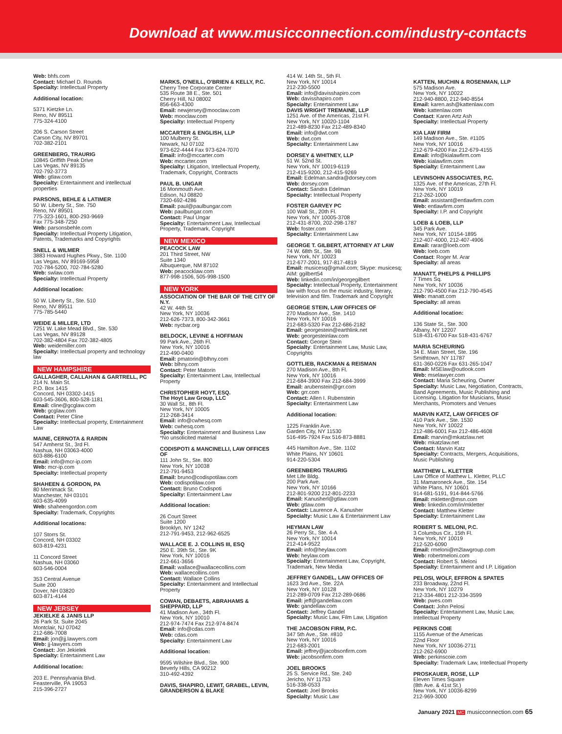Download at www.musicconnection.com/industry-contacts
Web: bhfs.com
Contact: Michael D. Rounds
Specialty: Intellectual Property
Additional location:
5371 Kietzke Ln.
Reno, NV 89511
775-324-4100
206 S. Carson Street
Carson City, NV 89701
702-382-2101
GREENBERG, TRAURIG
10845 Griffith Peak Drive
Las Vegas, NV 89135
702-792-3773
Web: gtlaw.com
Specialty: Entertainment and intellectual properties
PARSONS, BEHLE & LATIMER
50 W. Liberty St., Ste. 750
Reno, NV 89501
775-323-1601, 800-293-9669
Fax 775-348-7250
Web: parsonsbehle.com
Specialty: Intellectual Property Litigation, Patents, Trademarks and Copyrights
SNELL & WILMER
3883 Howard Hughes Pkwy., Ste. 1100
Las Vegas, NV 89169-5958
702-784-5200, 702-784-5280
Web: swlaw.com
Specialty: Intellectual Property
Additional location:
50 W. Liberty St., Ste. 510
Reno, NV 89511
775-785-5440
WEIDE & MILLER, LTD
7251 W. Lake Mead Blvd., Ste. 530
Las Vegas, NV 89128
702-382-4804 Fax 702-382-4805
Web: weidemiller.com
Specialty: Intellectual property and technology law
NEW HAMPSHIRE
GALLAGHER, CALLAHAN & GARTRELL, PC
214 N. Main St.
P.O. Box 1415
Concord, NH 03302-1415
603-545-3606, 800-528-1181
Email: cline@gcglaw.com
Web: gcglaw.com
Contact: Peter Cline
Specialty: Intellectual property, Entertainment Law
MAINE, CERNOTA & RARDIN
547 Amherst St., 3rd Fl.
Nashua, NH 03063-4000
603-886-6100
Email: info@mcr-ip.com
Web: mcr-ip.com
Specialty: Intellectual property
SHAHEEN & GORDON, PA
80 Merrimack St.
Manchester, NH 03101
603-635-4099
Web: shaheengordon.com
Specialty: Trademark, Copyrights
Additional locations:
107 Storrs St.
Concord, NH 03302
603-819-4231
11 Concord Street
Nashua, NH 03060
603-546-0004
353 Central Avenue
Suite 200
Dover, NH 03820
603-871-4144
NEW JERSEY
JEKIELKE & JANIS LLP
26 Park St. Suite 2045
Montclair, NJ 07042
212-686-7008
Email: jon@jj.lawyers.com
Web: jj-lawyers.com
Contact: Jon Jekielek
Specialty: Entertainment Law
Additional location:
203 E. Pennsylvania Blvd.
Feasterville, PA 19053
215-396-2727
MARKS, O'NEILL, O'BRIEN & KELLY, P.C.
Cherry Tree Corporate Center
535 Route 38 E., Ste. 501
Cherry Hill, NJ 08002
856-663-4300
Email: newjersey@mooclaw.com
Web: mooclaw.com
Specialty: Intellectual Property
MCCARTER & ENGLISH, LLP
100 Mulberry St.
Newark, NJ 07102
973-622-4444 Fax 973-624-7070
Email: info@mccarter.com
Web: mccarter.com
Specialty: Litigation, Intellectual Property, Trademark, Copyright, Contracts
PAUL B. UNGAR
16 Monmouth Ave.
Edison, NJ 08820
7320-692-4286
Email: paul@paulbungar.com
Web: paulbungar.com
Contact: Paul Ungar
Specialty: Entertainment Law, Intellectual Property, Trademark, Copyright
NEW MEXICO
PEACOCK LAW
201 Third Street, NW
Suite 1340
Albuquerque, NM 87102
Web: peacocklaw.com
877-998-1506, 505-998-1500
NEW YORK
ASSOCIATION OF THE BAR OF THE CITY OF N.Y.
42 W. 44th St.
New York, NY 10036
212-626-7373, 800-342-3661
Web: nycbar.org
BELDOCK, LEVINE & HOFFMAN
99 Park Ave., 26th Fl.
New York, NY 10016
212-490-0400
Email: pmatorin@blhny.com
Web: blhny.com
Contact: Peter Matorin
Specialty: Entertainment Law, Intellectual Property
CHRISTOPHER HOYT, ESQ.
The Hoyt Law Group, LLC
30 Wall St., 8th Fl.
New York, NY 10005
212-268-3414
Email: info@cwhesq.com
Web: cwhesq.com
Specialty: Entertainment and Business Law
*No unsolicited material
CODISPOTI & MANCINELLI, LAW OFFICES OF
111 John St., Ste. 800
New York, NY 10038
212-791-9453
Email: bruno@codispotilaw.com
Web: codispotilaw.com
Contact: Bruno Codispoti
Specialty: Entertainment Law
Additional location:
26 Court Street
Suite 1200
Brooklyn, NY 1242
212-791-9453, 212-962-6525
WALLACE E. J. COLLINS III, ESQ
250 E. 39th St., Ste. 9K
New York, NY 10016
212-661-3656
Email: wallace@wallacecollins.com
Web: wallacecollins.com
Contact: Wallace Collins
Specialty: Entertainment and Intellectual Property
COWAN, DEBAETS, ABRAHAMS & SHEPPARD, LLP
41 Madison Ave., 34th Fl.
New York, NY 10010
212-974-7474 Fax 212-974-8474
Email: info@cdas.com
Web: cdas.com
Specialty: Entertainment Law
Additional location:
9595 Wilshire Blvd., Ste. 900
Beverly Hills, CA 90212
310-492-4392
DAVIS, SHAPIRO, LEWIT, GRABEL, LEVIN, GRANDERSON & BLAKE
414 W. 14th St., 5th Fl.
New York, NY 10014
212-230-5500
Email: info@davisshapiro.com
Web: davisshapiro.com
Specialty: Entertainment Law
DAVIS WRIGHT TREMAINE, LLP
1251 Ave. of the Americas, 21st Fl.
New York, NY 10020-1104
212-489-8230 Fax 212-489-8340
Email: info@dwt.com
Web: dwt.com
Specialty: Entertainment Law
DORSEY & WHITNEY, LLP
51 W. 52nd St.
New York, NY 10019-6119
212-415-9200, 212-415-9269
Email: Edelman.sandra@dorsey.com
Web: dorsey.com
Contact: Sandra Edelman
Specialty: Intellectual Property
FOSTER GARVEY PC
100 Wall St., 20th Fl.
New York, NY 10005-3708
212-431-8700, 202-298-1787
Web: foster.com
Specialty: Entertainment Law
GEORGE T. GILBERT, ATTORNEY AT LAW
74 W. 68th St., Ste. 9B
New York, NY 10023
212-677-2001, 917-817-4819
Email: musicesq@gmail.com; Skype: musicesq; AIM: ggilbert54
Web: linkedin.com/in/georgegilbert
Specialty: Intellectual Property, Entertainment law with focus on the music industry, literary, television and film. Trademark and Copyright
GEORGE STEIN, LAW OFFICES OF
270 Madison Ave., Ste. 1410
New York, NY 10016
212-683-5320 Fax 212-686-2182
Email: georgestein@earthlink.net
Web: georgesteinlaw.com
Contact: George Stein
Specialty: Entertainment Law, Music Law, Copyrights
GOTTLIEB, RACKMAN & REISMAN
270 Madison Ave., 8th Fl.
New York, NY 10016
212-684-3900 Fax 212-684-3999
Email: arubenstein@grr.com
Web: grr.com
Contact: Allen I. Rubenstein
Specialty: Entertainment Law
Additional location:
1225 Franklin Ave.
Garden City, NY 11530
516-495-7924 Fax 516-873-8881
445 Hamilton Ave., Ste. 1102
White Plains, NY 10601
914-220-5304
GREENBERG TRAURIG
Met Life Bldg.
200 Park Ave.
New York, NY 10166
212-801-9200 212-801-2233
Email: Kanusherl@gtlaw.com
Web: gtlaw.com
Contact: Laurence A. Kanusher
Specialty: Music Law & Entertainment Law
HEYMAN LAW
26 Perry St., Ste. 4-A
New York, NY 10014
212-414-9522
Email: info@heylaw.com
Web: heylaw.com
Specialty: Entertainment Law, Copyright, Trademark, New Media
JEFFREY GANDEL, LAW OFFICES OF
1623 3rd Ave., Ste. 22A
New York, NY 10128
212-289-0709 Fax 212-289-0686
Email: jeff@gandellaw.com
Web: gandellaw.com
Contact: Jeffrey Gandel
Specialty: Music Law, Film Law, Litigation
THE JACOBSON FIRM, P.C.
347 5th Ave., Ste. #810
New York, NY 10016
212-683-2001
Email: jeffrey@jacobsonfirm.com
Web: jacobsonfirm.com
JOEL BROOKS
25 S. Service Rd., Ste. 240
Jericho, NY 11753
516-338-0533
Contact: Joel Brooks
Specialty: Music Law
KATTEN, MUCHIN & ROSENMAN, LLP
575 Madison Ave.
New York, NY 10022
212-940-8800, 212-940-8554
Email: karen.ash@kattenlaw.com
Web: kattenlaw.com
Contact: Karen Artz Ash
Specialty: Intellectual Property
KIA LAW FIRM
149 Madison Ave., Ste. #1105
New York, NY 10016
212-679-4200 Fax 212-679-4155
Email: info@kialawfirm.com
Web: kialawfirm.com
Specialty: Entertainment Law
LEVINSOHN ASSOCIATES, P.C.
1325 Ave. of the Americas, 27th Fl.
New York, NY 10019
212-262-1000
Email: assistant@entlawfirm.com
Web: entlawfirm.com
Specialty: I.P. and Copyright
LOEB & LOEB, LLP
345 Park Ave.
New York, NY 10154-1895
212-407-4000, 212-407-4906
Email: rarar@loeb.com
Web: loeb.com
Contact: Roger M. Arar
Specialty: all areas
MANATT, PHELPS & PHILLIPS
7 Times Sq.
New York, NY 10036
212-790-4500 Fax 212-790-4545
Web: manatt.com
Specialty: all areas
Additional location:
136 State St., Ste. 300
Albany, NY 12207
518-431-6700 Fax 518-431-6767
MARIA SCHEURING
34 E. Main Street, Ste. 196
Smithtown, NY 11787
631-360-0226 Fax 631-265-1047
Email: MSElaw@outlook.com
Web: mselawyer.com
Contact: Maria Scheuring, Owner
Specialty: Music Law, Negotiation, Contracts, Band Agreements, Music Publishing and Licensing. Litigation for Musicians, Music Merchants, Promoters and Venues
MARVIN KATZ, LAW OFFICES OF
410 Park Ave., Ste. 1530
New York, NY 10022
212-486-6001 Fax 212-486-4608
Email: marvin@mkatzlaw.net
Web: mkatzlaw.net
Contact: Marvin Katz
Specialty: Contracts, Mergers, Acquisitions, Music Publishing
MATTHEW L. KLETTER
Law Office of Matthew L. Kletter, PLLC
31 Mamaroneck Ave., Ste. 154
White Plans, NY 10601
914-681-5191, 914-844-5766
Email: mkletter@msn.com
Web: linkedin.com/in/mkletter
Contact: Matthew Kletter
Specialty: Entertainment Law
ROBERT S. MELONI, P.C.
3 Columbus Cir., 15th Fl.
New York, NY 10019
212-520-6090
Email: rmeloni@m2lawgroup.com
Web: robertmeloni.com
Contact: Robert S. Meloni
Specialty: Entertainment and I.P. Litigation
PELOSI, WOLF, EFFRON & SPATES
233 Broadway, 22nd Fl.
New York, NY 10279
212-334-4801 212-334-3599
Web: pwes.com
Contact: John Pelosi
Specialty: Entertainment Law, Music Law, Intellectual Property
PERKINS COIE
1155 Avenue of the Americas
22nd Floor
New York, NY 10036-2711
212-262-6900
Web: perkinscoie.com
Specialty: Trademark Law, Intellectual Property
PROSKAUER, ROSE, LLP
Eleven Times Square
(8th Ave. & 41st St.)
New York, NY 10036-8299
212-969-3000
January 2021 MC musicconnection.com 65